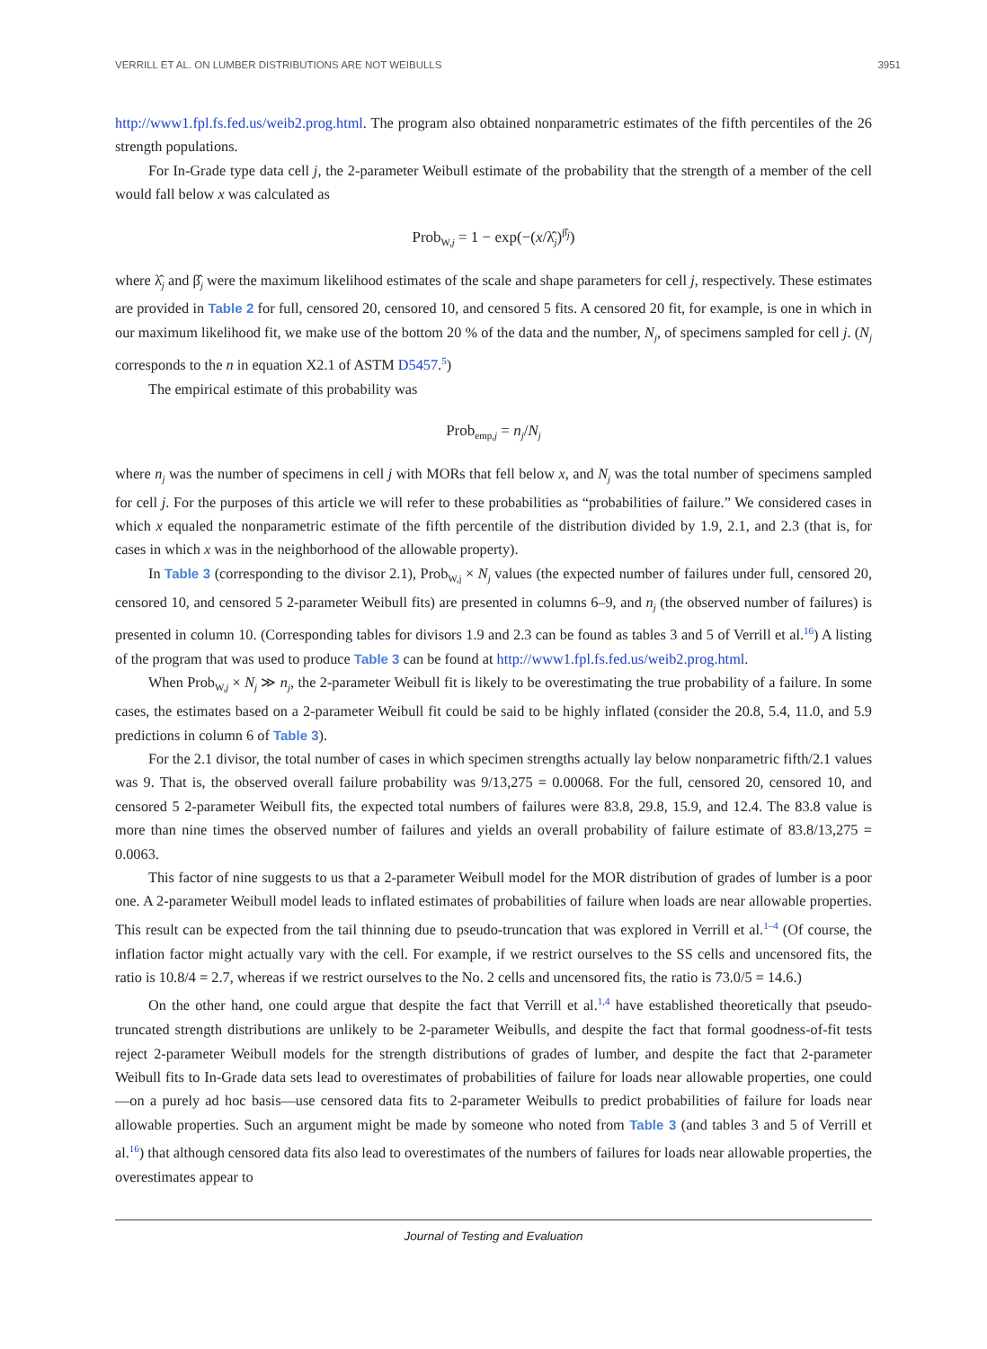VERRILL ET AL. ON LUMBER DISTRIBUTIONS ARE NOT WEIBULLS 3951
http://www1.fpl.fs.fed.us/weib2.prog.html. The program also obtained nonparametric estimates of the fifth percentiles of the 26 strength populations.
For In-Grade type data cell j, the 2-parameter Weibull estimate of the probability that the strength of a member of the cell would fall below x was calculated as
Prob<sub>W,j</sub> = 1 − exp(−(x/λ̂<sub>j</sub>)<sup>β̂<sub>j</sub></sup>)
where λ̂<sub>j</sub> and β̂<sub>j</sub> were the maximum likelihood estimates of the scale and shape parameters for cell j, respectively. These estimates are provided in Table 2 for full, censored 20, censored 10, and censored 5 fits. A censored 20 fit, for example, is one in which in our maximum likelihood fit, we make use of the bottom 20 % of the data and the number, N<sub>j</sub>, of specimens sampled for cell j. (N<sub>j</sub> corresponds to the n in equation X2.1 of ASTM D5457.<sup>5</sup>)
The empirical estimate of this probability was
Prob<sub>emp,j</sub> = n<sub>j</sub>/N<sub>j</sub>
where n<sub>j</sub> was the number of specimens in cell j with MORs that fell below x, and N<sub>j</sub> was the total number of specimens sampled for cell j. For the purposes of this article we will refer to these probabilities as “probabilities of failure.” We considered cases in which x equaled the nonparametric estimate of the fifth percentile of the distribution divided by 1.9, 2.1, and 2.3 (that is, for cases in which x was in the neighborhood of the allowable property).
In Table 3 (corresponding to the divisor 2.1), Prob<sub>W,j</sub> × N<sub>j</sub> values (the expected number of failures under full, censored 20, censored 10, and censored 5 2-parameter Weibull fits) are presented in columns 6–9, and n<sub>j</sub> (the observed number of failures) is presented in column 10. (Corresponding tables for divisors 1.9 and 2.3 can be found as tables 3 and 5 of Verrill et al.<sup>16</sup>) A listing of the program that was used to produce Table 3 can be found at http://www1.fpl.fs.fed.us/weib2.prog.html.
When Prob<sub>W,j</sub> × N<sub>j</sub> ≫ n<sub>j</sub>, the 2-parameter Weibull fit is likely to be overestimating the true probability of a failure. In some cases, the estimates based on a 2-parameter Weibull fit could be said to be highly inflated (consider the 20.8, 5.4, 11.0, and 5.9 predictions in column 6 of Table 3).
For the 2.1 divisor, the total number of cases in which specimen strengths actually lay below nonparametric fifth/2.1 values was 9. That is, the observed overall failure probability was 9/13,275 = 0.00068. For the full, censored 20, censored 10, and censored 5 2-parameter Weibull fits, the expected total numbers of failures were 83.8, 29.8, 15.9, and 12.4. The 83.8 value is more than nine times the observed number of failures and yields an overall probability of failure estimate of 83.8/13,275 = 0.0063.
This factor of nine suggests to us that a 2-parameter Weibull model for the MOR distribution of grades of lumber is a poor one. A 2-parameter Weibull model leads to inflated estimates of probabilities of failure when loads are near allowable properties. This result can be expected from the tail thinning due to pseudo-truncation that was explored in Verrill et al.<sup>1–4</sup> (Of course, the inflation factor might actually vary with the cell. For example, if we restrict ourselves to the SS cells and uncensored fits, the ratio is 10.8/4 = 2.7, whereas if we restrict ourselves to the No. 2 cells and uncensored fits, the ratio is 73.0/5 = 14.6.)
On the other hand, one could argue that despite the fact that Verrill et al.<sup>1,4</sup> have established theoretically that pseudo-truncated strength distributions are unlikely to be 2-parameter Weibulls, and despite the fact that formal goodness-of-fit tests reject 2-parameter Weibull models for the strength distributions of grades of lumber, and despite the fact that 2-parameter Weibull fits to In-Grade data sets lead to overestimates of probabilities of failure for loads near allowable properties, one could—on a purely ad hoc basis—use censored data fits to 2-parameter Weibulls to predict probabilities of failure for loads near allowable properties. Such an argument might be made by someone who noted from Table 3 (and tables 3 and 5 of Verrill et al.<sup>16</sup>) that although censored data fits also lead to overestimates of the numbers of failures for loads near allowable properties, the overestimates appear to
Journal of Testing and Evaluation